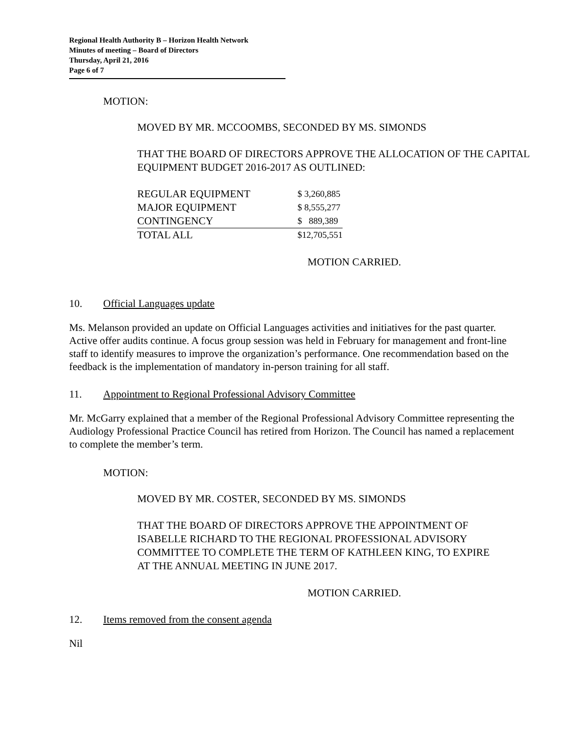Regional Health Authority B – Horizon Health Network
Minutes of meeting – Board of Directors
Thursday, April 21, 2016
Page 6 of 7
MOTION:
MOVED BY MR. MCCOOMBS, SECONDED BY MS. SIMONDS
THAT THE BOARD OF DIRECTORS APPROVE THE ALLOCATION OF THE CAPITAL EQUIPMENT BUDGET 2016-2017 AS OUTLINED:
| REGULAR EQUIPMENT | $ 3,260,885 |
| MAJOR EQUIPMENT | $ 8,555,277 |
| CONTINGENCY | $ 889,389 |
| TOTAL ALL | $12,705,551 |
MOTION CARRIED.
10. Official Languages update
Ms. Melanson provided an update on Official Languages activities and initiatives for the past quarter. Active offer audits continue. A focus group session was held in February for management and front-line staff to identify measures to improve the organization’s performance. One recommendation based on the feedback is the implementation of mandatory in-person training for all staff.
11. Appointment to Regional Professional Advisory Committee
Mr. McGarry explained that a member of the Regional Professional Advisory Committee representing the Audiology Professional Practice Council has retired from Horizon. The Council has named a replacement to complete the member’s term.
MOTION:
MOVED BY MR. COSTER, SECONDED BY MS. SIMONDS
THAT THE BOARD OF DIRECTORS APPROVE THE APPOINTMENT OF ISABELLE RICHARD TO THE REGIONAL PROFESSIONAL ADVISORY COMMITTEE TO COMPLETE THE TERM OF KATHLEEN KING, TO EXPIRE AT THE ANNUAL MEETING IN JUNE 2017.
MOTION CARRIED.
12. Items removed from the consent agenda
Nil